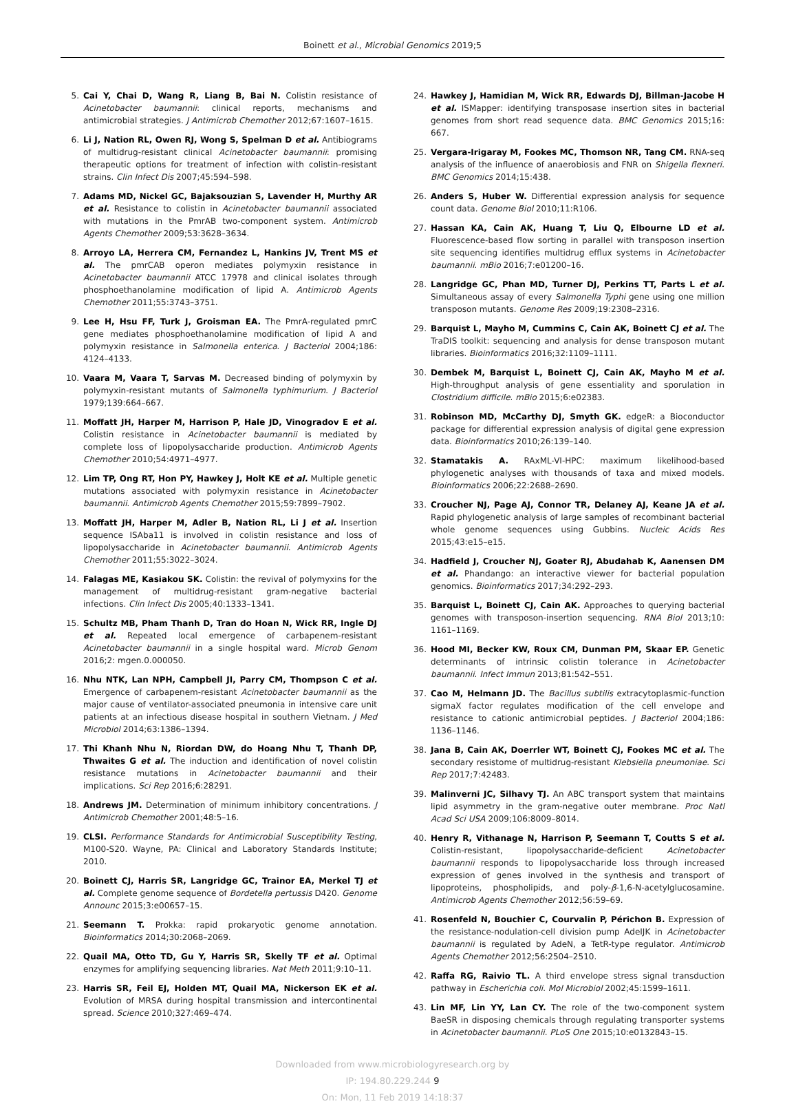Boinett et al., Microbial Genomics 2019;5
5. Cai Y, Chai D, Wang R, Liang B, Bai N. Colistin resistance of Acinetobacter baumannii: clinical reports, mechanisms and antimicrobial strategies. J Antimicrob Chemother 2012;67:1607–1615.
6. Li J, Nation RL, Owen RJ, Wong S, Spelman D et al. Antibiograms of multidrug-resistant clinical Acinetobacter baumannii: promising therapeutic options for treatment of infection with colistin-resistant strains. Clin Infect Dis 2007;45:594–598.
7. Adams MD, Nickel GC, Bajaksouzian S, Lavender H, Murthy AR et al. Resistance to colistin in Acinetobacter baumannii associated with mutations in the PmrAB two-component system. Antimicrob Agents Chemother 2009;53:3628–3634.
8. Arroyo LA, Herrera CM, Fernandez L, Hankins JV, Trent MS et al. The pmrCAB operon mediates polymyxin resistance in Acinetobacter baumannii ATCC 17978 and clinical isolates through phosphoethanolamine modification of lipid A. Antimicrob Agents Chemother 2011;55:3743–3751.
9. Lee H, Hsu FF, Turk J, Groisman EA. The PmrA-regulated pmrC gene mediates phosphoethanolamine modification of lipid A and polymyxin resistance in Salmonella enterica. J Bacteriol 2004;186: 4124–4133.
10. Vaara M, Vaara T, Sarvas M. Decreased binding of polymyxin by polymyxin-resistant mutants of Salmonella typhimurium. J Bacteriol 1979;139:664–667.
11. Moffatt JH, Harper M, Harrison P, Hale JD, Vinogradov E et al. Colistin resistance in Acinetobacter baumannii is mediated by complete loss of lipopolysaccharide production. Antimicrob Agents Chemother 2010;54:4971–4977.
12. Lim TP, Ong RT, Hon PY, Hawkey J, Holt KE et al. Multiple genetic mutations associated with polymyxin resistance in Acinetobacter baumannii. Antimicrob Agents Chemother 2015;59:7899–7902.
13. Moffatt JH, Harper M, Adler B, Nation RL, Li J et al. Insertion sequence ISAba11 is involved in colistin resistance and loss of lipopolysaccharide in Acinetobacter baumannii. Antimicrob Agents Chemother 2011;55:3022–3024.
14. Falagas ME, Kasiakou SK. Colistin: the revival of polymyxins for the management of multidrug-resistant gram-negative bacterial infections. Clin Infect Dis 2005;40:1333–1341.
15. Schultz MB, Pham Thanh D, Tran do Hoan N, Wick RR, Ingle DJ et al. Repeated local emergence of carbapenem-resistant Acinetobacter baumannii in a single hospital ward. Microb Genom 2016;2: mgen.0.000050.
16. Nhu NTK, Lan NPH, Campbell JI, Parry CM, Thompson C et al. Emergence of carbapenem-resistant Acinetobacter baumannii as the major cause of ventilator-associated pneumonia in intensive care unit patients at an infectious disease hospital in southern Vietnam. J Med Microbiol 2014;63:1386–1394.
17. Thi Khanh Nhu N, Riordan DW, do Hoang Nhu T, Thanh DP, Thwaites G et al. The induction and identification of novel colistin resistance mutations in Acinetobacter baumannii and their implications. Sci Rep 2016;6:28291.
18. Andrews JM. Determination of minimum inhibitory concentrations. J Antimicrob Chemother 2001;48:5–16.
19. CLSI. Performance Standards for Antimicrobial Susceptibility Testing, M100-S20. Wayne, PA: Clinical and Laboratory Standards Institute; 2010.
20. Boinett CJ, Harris SR, Langridge GC, Trainor EA, Merkel TJ et al. Complete genome sequence of Bordetella pertussis D420. Genome Announc 2015;3:e00657–15.
21. Seemann T. Prokka: rapid prokaryotic genome annotation. Bioinformatics 2014;30:2068–2069.
22. Quail MA, Otto TD, Gu Y, Harris SR, Skelly TF et al. Optimal enzymes for amplifying sequencing libraries. Nat Meth 2011;9:10–11.
23. Harris SR, Feil EJ, Holden MT, Quail MA, Nickerson EK et al. Evolution of MRSA during hospital transmission and intercontinental spread. Science 2010;327:469–474.
24. Hawkey J, Hamidian M, Wick RR, Edwards DJ, Billman-Jacobe H et al. ISMapper: identifying transposase insertion sites in bacterial genomes from short read sequence data. BMC Genomics 2015;16: 667.
25. Vergara-Irigaray M, Fookes MC, Thomson NR, Tang CM. RNA-seq analysis of the influence of anaerobiosis and FNR on Shigella flexneri. BMC Genomics 2014;15:438.
26. Anders S, Huber W. Differential expression analysis for sequence count data. Genome Biol 2010;11:R106.
27. Hassan KA, Cain AK, Huang T, Liu Q, Elbourne LD et al. Fluorescence-based flow sorting in parallel with transposon insertion site sequencing identifies multidrug efflux systems in Acinetobacter baumannii. mBio 2016;7:e01200–16.
28. Langridge GC, Phan MD, Turner DJ, Perkins TT, Parts L et al. Simultaneous assay of every Salmonella Typhi gene using one million transposon mutants. Genome Res 2009;19:2308–2316.
29. Barquist L, Mayho M, Cummins C, Cain AK, Boinett CJ et al. The TraDIS toolkit: sequencing and analysis for dense transposon mutant libraries. Bioinformatics 2016;32:1109–1111.
30. Dembek M, Barquist L, Boinett CJ, Cain AK, Mayho M et al. High-throughput analysis of gene essentiality and sporulation in Clostridium difficile. mBio 2015;6:e02383.
31. Robinson MD, McCarthy DJ, Smyth GK. edgeR: a Bioconductor package for differential expression analysis of digital gene expression data. Bioinformatics 2010;26:139–140.
32. Stamatakis A. RAxML-VI-HPC: maximum likelihood-based phylogenetic analyses with thousands of taxa and mixed models. Bioinformatics 2006;22:2688–2690.
33. Croucher NJ, Page AJ, Connor TR, Delaney AJ, Keane JA et al. Rapid phylogenetic analysis of large samples of recombinant bacterial whole genome sequences using Gubbins. Nucleic Acids Res 2015;43:e15–e15.
34. Hadfield J, Croucher NJ, Goater RJ, Abudahab K, Aanensen DM et al. Phandango: an interactive viewer for bacterial population genomics. Bioinformatics 2017;34:292–293.
35. Barquist L, Boinett CJ, Cain AK. Approaches to querying bacterial genomes with transposon-insertion sequencing. RNA Biol 2013;10: 1161–1169.
36. Hood MI, Becker KW, Roux CM, Dunman PM, Skaar EP. Genetic determinants of intrinsic colistin tolerance in Acinetobacter baumannii. Infect Immun 2013;81:542–551.
37. Cao M, Helmann JD. The Bacillus subtilis extracytoplasmic-function sigmaX factor regulates modification of the cell envelope and resistance to cationic antimicrobial peptides. J Bacteriol 2004;186: 1136–1146.
38. Jana B, Cain AK, Doerrler WT, Boinett CJ, Fookes MC et al. The secondary resistome of multidrug-resistant Klebsiella pneumoniae. Sci Rep 2017;7:42483.
39. Malinverni JC, Silhavy TJ. An ABC transport system that maintains lipid asymmetry in the gram-negative outer membrane. Proc Natl Acad Sci USA 2009;106:8009–8014.
40. Henry R, Vithanage N, Harrison P, Seemann T, Coutts S et al. Colistin-resistant, lipopolysaccharide-deficient Acinetobacter baumannii responds to lipopolysaccharide loss through increased expression of genes involved in the synthesis and transport of lipoproteins, phospholipids, and poly-β-1,6-N-acetylglucosamine. Antimicrob Agents Chemother 2012;56:59–69.
41. Rosenfeld N, Bouchier C, Courvalin P, Périchon B. Expression of the resistance-nodulation-cell division pump AdeIJK in Acinetobacter baumannii is regulated by AdeN, a TetR-type regulator. Antimicrob Agents Chemother 2012;56:2504–2510.
42. Raffa RG, Raivio TL. A third envelope stress signal transduction pathway in Escherichia coli. Mol Microbiol 2002;45:1599–1611.
43. Lin MF, Lin YY, Lan CY. The role of the two-component system BaeSR in disposing chemicals through regulating transporter systems in Acinetobacter baumannii. PLoS One 2015;10:e0132843–15.
Downloaded from www.microbiologyresearch.org by
IP: 194.80.229.244 9
On: Mon, 11 Feb 2019 14:18:37